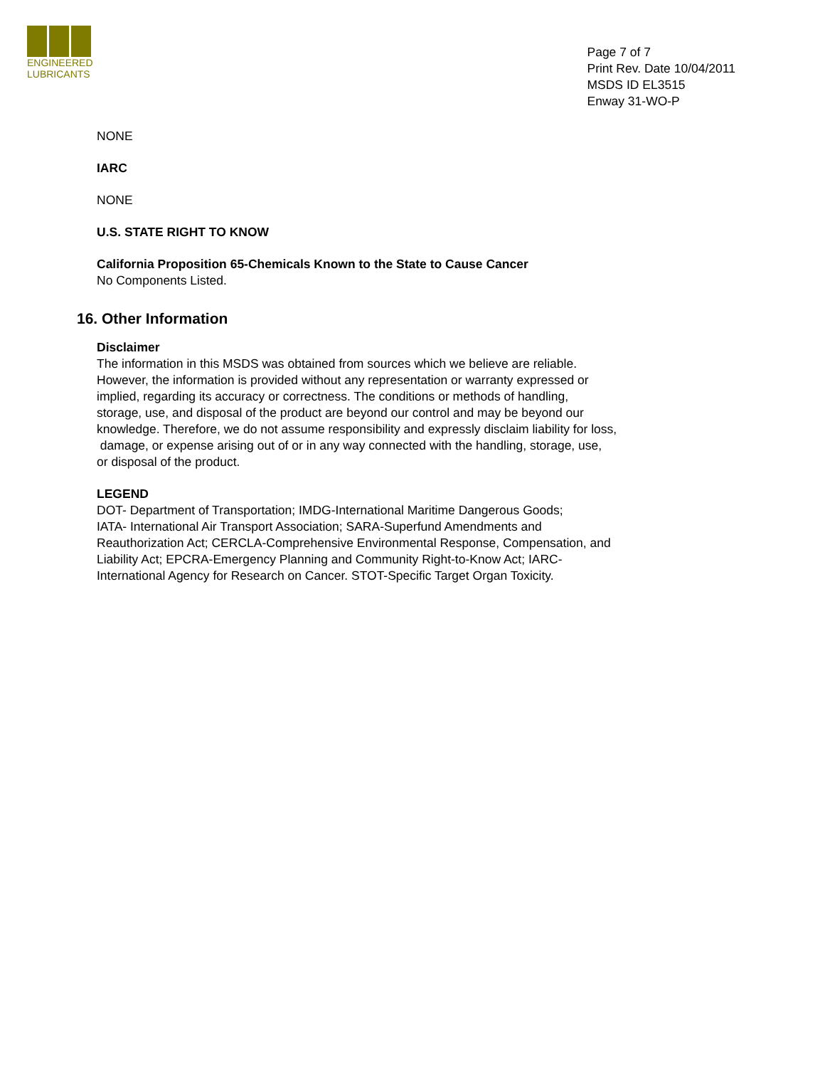ENGINEERED
LUBRICANTS
Page 7 of 7
Print Rev. Date 10/04/2011
MSDS ID EL3515
Enway 31-WO-P
NONE
IARC
NONE
U.S. STATE RIGHT TO KNOW
California Proposition 65-Chemicals Known to the State to Cause Cancer
No Components Listed.
16. Other Information
Disclaimer
The information in this MSDS was obtained from sources which we believe are reliable.
However, the information is provided without any representation or warranty expressed or
implied, regarding its accuracy or correctness. The conditions or methods of handling,
storage, use, and disposal of the product are beyond our control and may be beyond our
knowledge. Therefore, we do not assume responsibility and expressly disclaim liability for loss,
damage, or expense arising out of or in any way connected with the handling, storage, use,
or disposal of the product.
LEGEND
DOT- Department of Transportation; IMDG-International Maritime Dangerous Goods;
IATA- International Air Transport Association; SARA-Superfund Amendments and
Reauthorization Act; CERCLA-Comprehensive Environmental Response, Compensation, and
Liability Act; EPCRA-Emergency Planning and Community Right-to-Know Act; IARC-
International Agency for Research on Cancer. STOT-Specific Target Organ Toxicity.